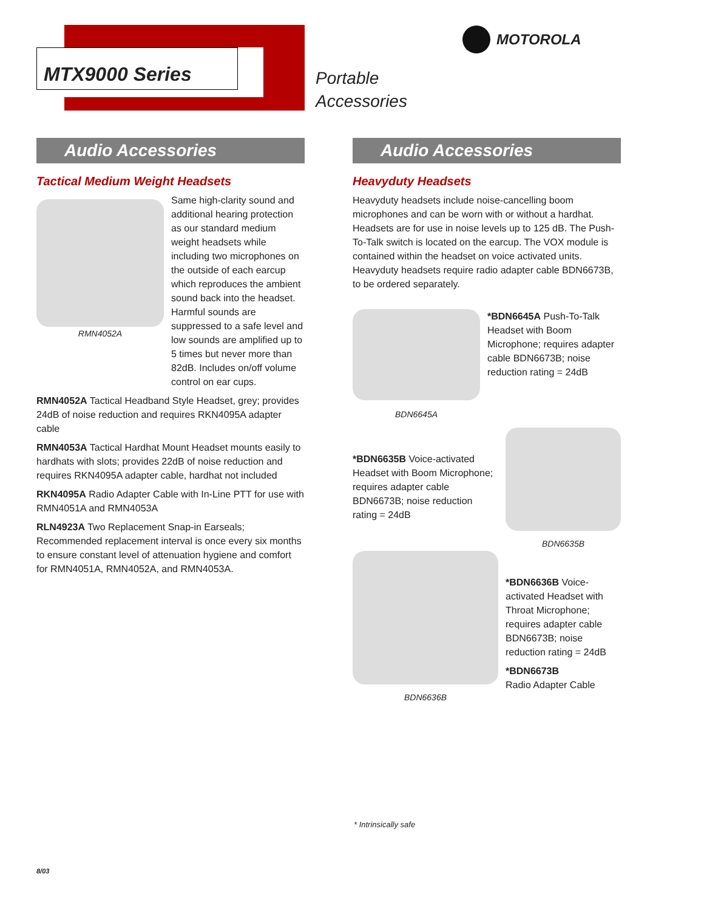MTX9000 Series
MOTOROLA
Portable
Accessories
Audio Accessories
Tactical Medium Weight Headsets
RMN4052A Same high-clarity sound and additional hearing protection as our standard medium weight headsets while including two microphones on the outside of each earcup which reproduces the ambient sound back into the headset. Harmful sounds are suppressed to a safe level and low sounds are amplified up to 5 times but never more than 82dB. Includes on/off volume control on ear cups.
RMN4052A Tactical Headband Style Headset, grey; provides 24dB of noise reduction and requires RKN4095A adapter cable
RMN4053A Tactical Hardhat Mount Headset mounts easily to hardhats with slots; provides 22dB of noise reduction and requires RKN4095A adapter cable, hardhat not included
RKN4095A Radio Adapter Cable with In-Line PTT for use with RMN4051A and RMN4053A
RLN4923A Two Replacement Snap-in Earseals; Recommended replacement interval is once every six months to ensure constant level of attenuation hygiene and comfort for RMN4051A, RMN4052A, and RMN4053A.
Audio Accessories
Heavyduty Headsets
Heavyduty headsets include noise-cancelling boom microphones and can be worn with or without a hardhat. Headsets are for use in noise levels up to 125 dB. The Push-To-Talk switch is located on the earcup. The VOX module is contained within the headset on voice activated units. Heavyduty headsets require radio adapter cable BDN6673B, to be ordered separately.
BDN6645A
*BDN6645A Push-To-Talk Headset with Boom Microphone; requires adapter cable BDN6673B; noise reduction rating = 24dB
*BDN6635B Voice-activated Headset with Boom Microphone; requires adapter cable BDN6673B; noise reduction rating = 24dB
BDN6635B
BDN6636B
*BDN6636B Voice-activated Headset with Throat Microphone; requires adapter cable BDN6673B; noise reduction rating = 24dB
*BDN6673B
Radio Adapter Cable
* Intrinsically safe
8/03